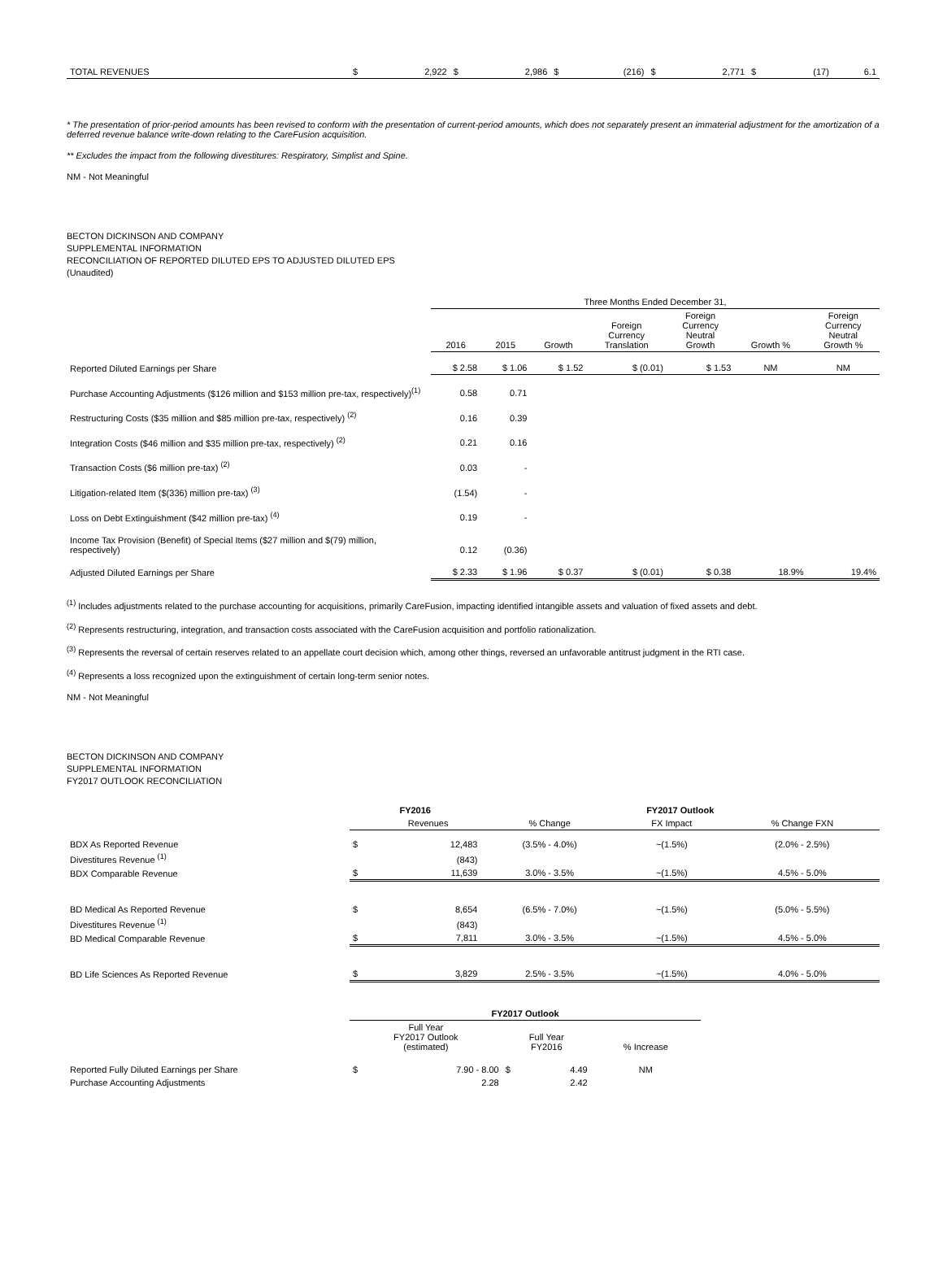| TOTAL REVENUES | $ | 2,922 | $ | 2,986 | $ | (216) | $ | 2,771 | $ | (17) | 6.1 |
* The presentation of prior-period amounts has been revised to conform with the presentation of current-period amounts, which does not separately present an immaterial adjustment for the amortization of a deferred revenue balance write-down relating to the CareFusion acquisition.
** Excludes the impact from the following divestitures: Respiratory, Simplist and Spine.
NM - Not Meaningful
BECTON DICKINSON AND COMPANY
SUPPLEMENTAL INFORMATION
RECONCILIATION OF REPORTED DILUTED EPS TO ADJUSTED DILUTED EPS
(Unaudited)
| | Three Months Ended December 31, | | | | | | |
| | 2016 | 2015 | Growth | Foreign Currency Translation | Foreign Currency Neutral Growth | Growth % | Foreign Currency Neutral Growth % |
| Reported Diluted Earnings per Share | $ 2.58 | $ 1.06 | $ 1.52 | $ (0.01) | $ 1.53 | NM | NM |
| Purchase Accounting Adjustments ($126 million and $153 million pre-tax, respectively)<sup>(1)</sup> | 0.58 | 0.71 | | | | | |
| Restructuring Costs ($35 million and $85 million pre-tax, respectively) <sup>(2)</sup> | 0.16 | 0.39 | | | | | |
| Integration Costs ($46 million and $35 million pre-tax, respectively) <sup>(2)</sup> | 0.21 | 0.16 | | | | | |
| Transaction Costs ($6 million pre-tax) <sup>(2)</sup> | 0.03 | - | | | | | |
| Litigation-related Item ($(336) million pre-tax) <sup>(3)</sup> | (1.54) | - | | | | | |
| Loss on Debt Extinguishment ($42 million pre-tax) <sup>(4)</sup> | 0.19 | - | | | | | |
| Income Tax Provision (Benefit) of Special Items ($27 million and $(79) million, respectively) | 0.12 | (0.36) | | | | | |
| Adjusted Diluted Earnings per Share | $ 2.33 | $ 1.96 | $ 0.37 | $ (0.01) | $ 0.38 | 18.9% | 19.4% |
<sup>(1)</sup> Includes adjustments related to the purchase accounting for acquisitions, primarily CareFusion, impacting identified intangible assets and valuation of fixed assets and debt.
<sup>(2)</sup> Represents restructuring, integration, and transaction costs associated with the CareFusion acquisition and portfolio rationalization.
<sup>(3)</sup> Represents the reversal of certain reserves related to an appellate court decision which, among other things, reversed an unfavorable antitrust judgment in the RTI case.
<sup>(4)</sup> Represents a loss recognized upon the extinguishment of certain long-term senior notes.
NM - Not Meaningful
BECTON DICKINSON AND COMPANY
SUPPLEMENTAL INFORMATION
FY2017 OUTLOOK RECONCILIATION
| | FY2016 | | FY2017 Outlook | | |
| | | Revenues | % Change | FX Impact | % Change FXN |
| BDX As Reported Revenue | $ | 12,483 | (3.5% - 4.0%) | ~(1.5%) | (2.0% - 2.5%) |
| Divestitures Revenue <sup>(1)</sup> | | (843) | | | |
| BDX Comparable Revenue | $ | 11,639 | 3.0% - 3.5% | ~(1.5%) | 4.5% - 5.0% |
| BD Medical As Reported Revenue | $ | 8,654 | (6.5% - 7.0%) | ~(1.5%) | (5.0% - 5.5%) |
| Divestitures Revenue <sup>(1)</sup> | | (843) | | | |
| BD Medical Comparable Revenue | $ | 7,811 | 3.0% - 3.5% | ~(1.5%) | 4.5% - 5.0% |
| BD Life Sciences As Reported Revenue | $ | 3,829 | 2.5% - 3.5% | ~(1.5%) | 4.0% - 5.0% |
| | FY2017 Outlook | | | | |
| | Full Year FY2017 Outlook (estimated) | | Full Year FY2016 | | % Increase |
| Reported Fully Diluted Earnings per Share | $ | 7.90 - 8.00 | $ | 4.49 | NM |
| Purchase Accounting Adjustments | | 2.28 | | 2.42 | |